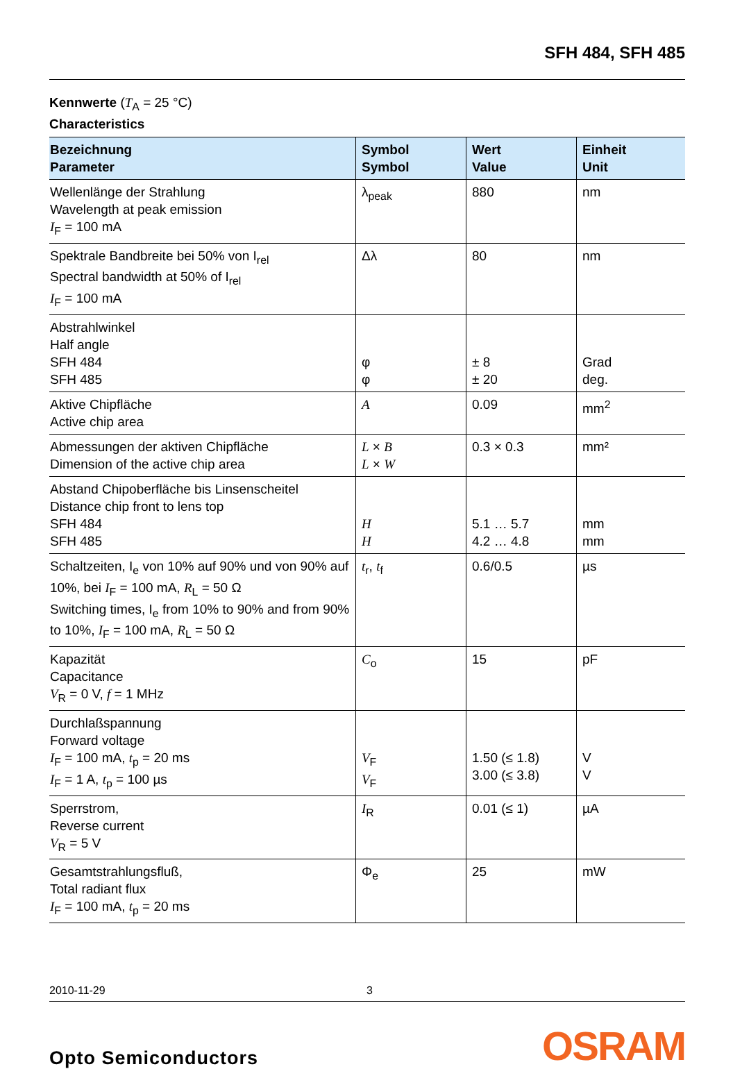SFH 484, SFH 485
Kennwerte (T<sub>A</sub> = 25 °C)
Characteristics
| Bezeichnung Parameter | Symbol Symbol | Wert Value | Einheit Unit |
| --- | --- | --- | --- |
| Wellenlänge der Strahlung Wavelength at peak emission I<sub>F</sub> = 100 mA | λ<sub>peak</sub> | 880 | nm |
| Spektrale Bandbreite bei 50% von I<sub>rel</sub> Spectral bandwidth at 50% of I<sub>rel</sub> I<sub>F</sub> = 100 mA | Δλ | 80 | nm |
| Abstrahlwinkel Half angle SFH 484 SFH 485 | φ φ | ± 8 ± 20 | Grad deg. |
| Aktive Chipfläche Active chip area | A | 0.09 | mm<sup>2</sup> |
| Abmessungen der aktiven Chipfläche Dimension of the active chip area | L × B L × W | 0.3 × 0.3 | mm² |
| Abstand Chipoberfläche bis Linsenscheitel Distance chip front to lens top SFH 484 SFH 485 | H H | 5.1 … 5.7 4.2 … 4.8 | mm mm |
| Schaltzeiten, I<sub>e</sub> von 10% auf 90% und von 90% auf 10%, bei I<sub>F</sub> = 100 mA, R<sub>L</sub> = 50 Ω Switching times, I<sub>e</sub> from 10% to 90% and from 90% to 10%, I<sub>F</sub> = 100 mA, R<sub>L</sub> = 50 Ω | t<sub>r</sub>, t<sub>f</sub> | 0.6/0.5 | µs |
| Kapazität Capacitance V<sub>R</sub> = 0 V, f = 1 MHz | C<sub>o</sub> | 15 | pF |
| Durchlaßspannung Forward voltage I<sub>F</sub> = 100 mA, t<sub>p</sub> = 20 ms I<sub>F</sub> = 1 A, t<sub>p</sub> = 100 µs | V<sub>F</sub> V<sub>F</sub> | 1.50 (≤ 1.8) 3.00 (≤ 3.8) | V V |
| Sperrstrom, Reverse current V<sub>R</sub> = 5 V | I<sub>R</sub> | 0.01 (≤ 1) | µA |
| Gesamtstrahlungsfluß, Total radiant flux I<sub>F</sub> = 100 mA, t<sub>p</sub> = 20 ms | Φ<sub>e</sub> | 25 | mW |
2010-11-29 3
Opto Semiconductors OSRAM